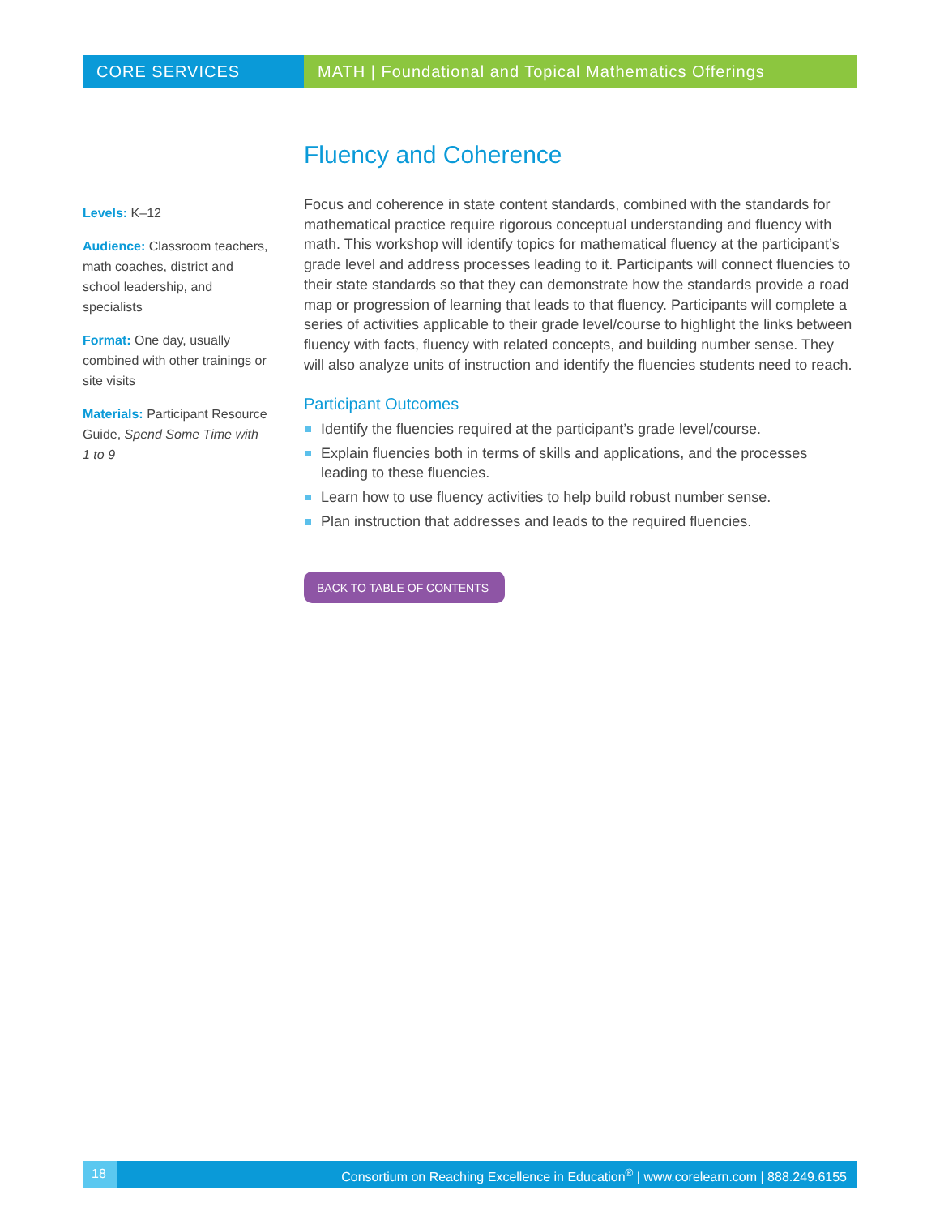CORE SERVICES MATH | Foundational and Topical Mathematics Offerings
Fluency and Coherence
Levels: K–12
Audience: Classroom teachers, math coaches, district and school leadership, and specialists
Format: One day, usually combined with other trainings or site visits
Materials: Participant Resource Guide, Spend Some Time with 1 to 9
Focus and coherence in state content standards, combined with the standards for mathematical practice require rigorous conceptual understanding and fluency with math. This workshop will identify topics for mathematical fluency at the participant’s grade level and address processes leading to it. Participants will connect fluencies to their state standards so that they can demonstrate how the standards provide a road map or progression of learning that leads to that fluency. Participants will complete a series of activities applicable to their grade level/course to highlight the links between fluency with facts, fluency with related concepts, and building number sense. They will also analyze units of instruction and identify the fluencies students need to reach.
Participant Outcomes
Identify the fluencies required at the participant’s grade level/course.
Explain fluencies both in terms of skills and applications, and the processes leading to these fluencies.
Learn how to use fluency activities to help build robust number sense.
Plan instruction that addresses and leads to the required fluencies.
BACK TO TABLE OF CONTENTS
18 Consortium on Reaching Excellence in Education<sup>®</sup> | www.corelearn.com | 888.249.6155